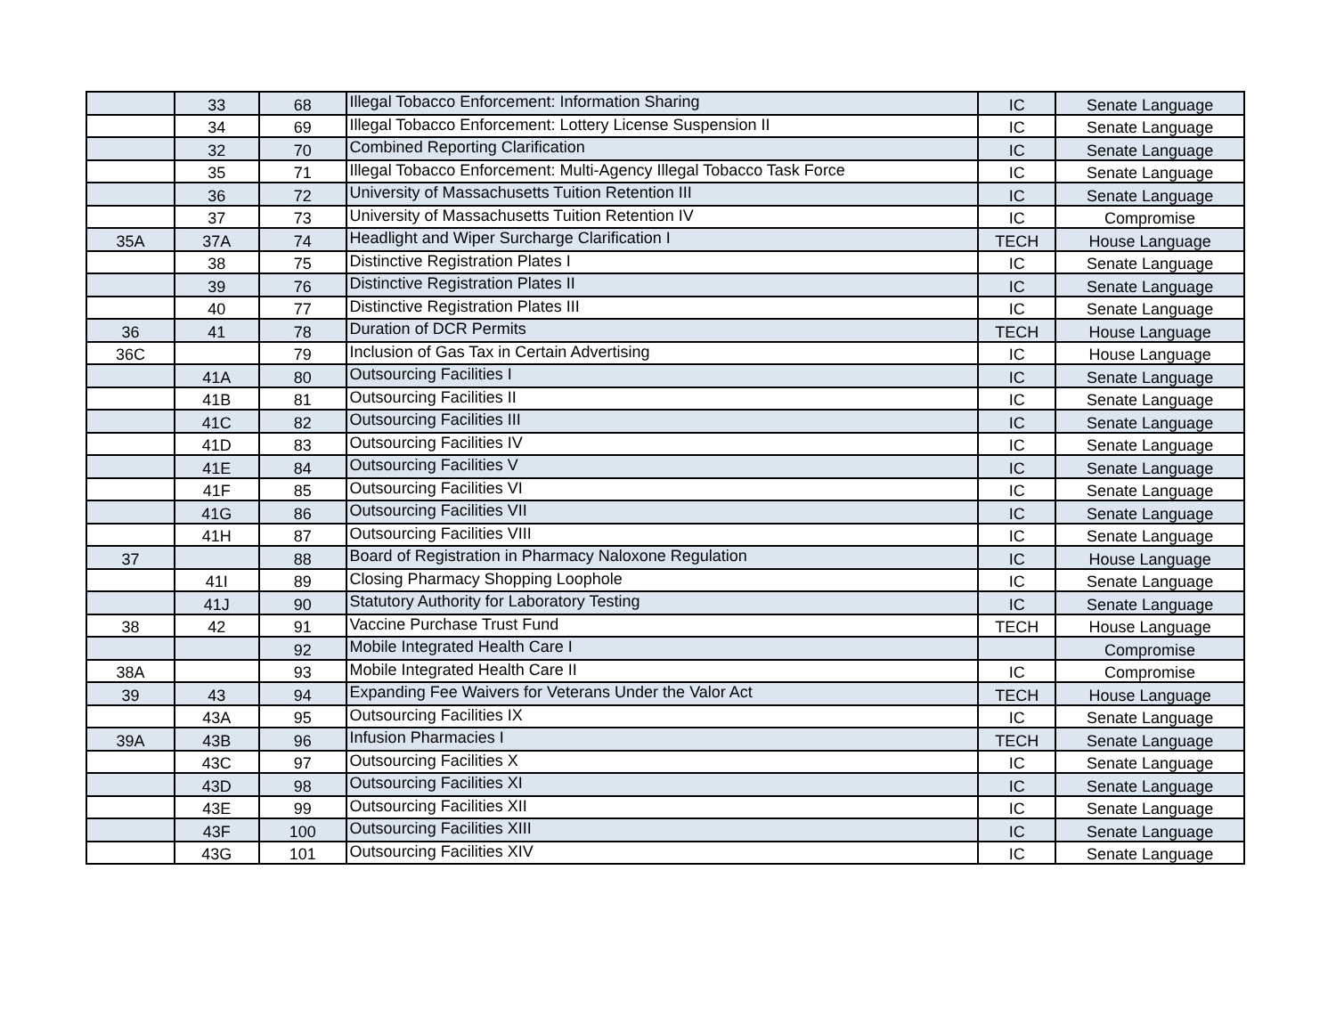| | 33 | 68 | Illegal Tobacco Enforcement: Information Sharing | IC | Senate Language |
| | 34 | 69 | Illegal Tobacco Enforcement: Lottery License Suspension II | IC | Senate Language |
| | 32 | 70 | Combined Reporting Clarification | IC | Senate Language |
| | 35 | 71 | Illegal Tobacco Enforcement: Multi-Agency Illegal Tobacco Task Force | IC | Senate Language |
| | 36 | 72 | University of Massachusetts Tuition Retention III | IC | Senate Language |
| | 37 | 73 | University of Massachusetts Tuition Retention IV | IC | Compromise |
| 35A | 37A | 74 | Headlight and Wiper Surcharge Clarification I | TECH | House Language |
| | 38 | 75 | Distinctive Registration Plates I | IC | Senate Language |
| | 39 | 76 | Distinctive Registration Plates II | IC | Senate Language |
| | 40 | 77 | Distinctive Registration Plates III | IC | Senate Language |
| 36 | 41 | 78 | Duration of DCR Permits | TECH | House Language |
| 36C | | 79 | Inclusion of Gas Tax in Certain Advertising | IC | House Language |
| | 41A | 80 | Outsourcing Facilities I | IC | Senate Language |
| | 41B | 81 | Outsourcing Facilities II | IC | Senate Language |
| | 41C | 82 | Outsourcing Facilities III | IC | Senate Language |
| | 41D | 83 | Outsourcing Facilities IV | IC | Senate Language |
| | 41E | 84 | Outsourcing Facilities V | IC | Senate Language |
| | 41F | 85 | Outsourcing Facilities VI | IC | Senate Language |
| | 41G | 86 | Outsourcing Facilities VII | IC | Senate Language |
| | 41H | 87 | Outsourcing Facilities VIII | IC | Senate Language |
| 37 | | 88 | Board of Registration in Pharmacy Naloxone Regulation | IC | House Language |
| | 41I | 89 | Closing Pharmacy Shopping Loophole | IC | Senate Language |
| | 41J | 90 | Statutory Authority for Laboratory Testing | IC | Senate Language |
| 38 | 42 | 91 | Vaccine Purchase Trust Fund | TECH | House Language |
| | | 92 | Mobile Integrated Health Care I | | Compromise |
| 38A | | 93 | Mobile Integrated Health Care II | IC | Compromise |
| 39 | 43 | 94 | Expanding Fee Waivers for Veterans Under the Valor Act | TECH | House Language |
| | 43A | 95 | Outsourcing Facilities IX | IC | Senate Language |
| 39A | 43B | 96 | Infusion Pharmacies I | TECH | Senate Language |
| | 43C | 97 | Outsourcing Facilities X | IC | Senate Language |
| | 43D | 98 | Outsourcing Facilities XI | IC | Senate Language |
| | 43E | 99 | Outsourcing Facilities XII | IC | Senate Language |
| | 43F | 100 | Outsourcing Facilities XIII | IC | Senate Language |
| | 43G | 101 | Outsourcing Facilities XIV | IC | Senate Language |